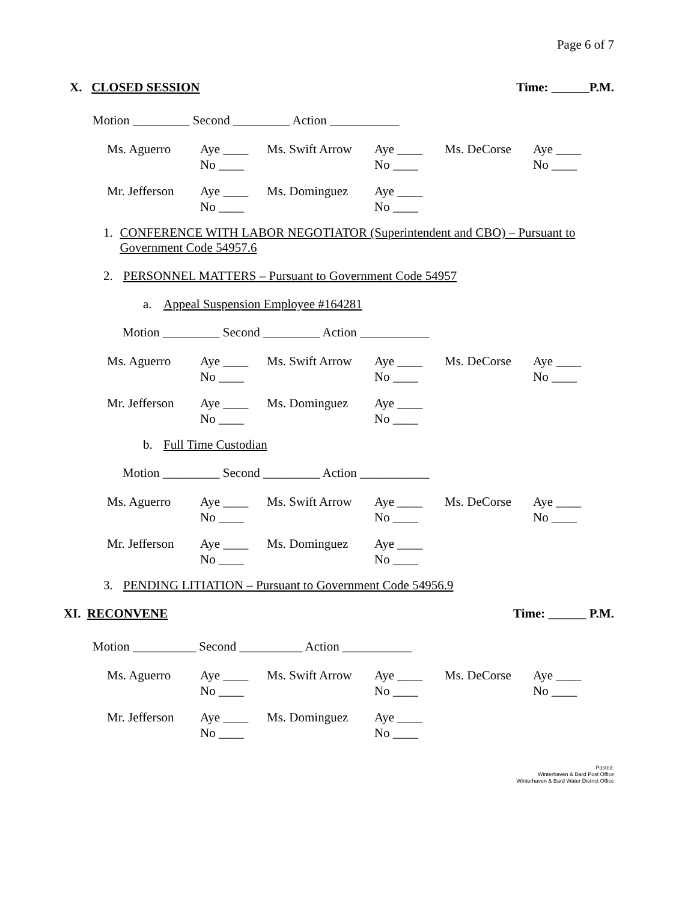Page 6 of 7
X. CLOSED SESSION Time: ______P.M.
Motion _________ Second _________ Action ___________
| Ms. Aguerro | Aye ____ No ____ | Ms. Swift Arrow | Aye ____ No ____ | Ms. DeCorse | Aye ____ No ____ |
| Mr. Jefferson | Aye ____ No ____ | Ms. Dominguez | Aye ____ No ____ |
1. CONFERENCE WITH LABOR NEGOTIATOR (Superintendent and CBO) – Pursuant to Government Code 54957.6
2. PERSONNEL MATTERS – Pursuant to Government Code 54957
a. Appeal Suspension Employee #164281
Motion _________ Second _________ Action ___________
| Ms. Aguerro | Aye ____ No ____ | Ms. Swift Arrow | Aye ____ No ____ | Ms. DeCorse | Aye ____ No ____ |
| Mr. Jefferson | Aye ____ No ____ | Ms. Dominguez | Aye ____ No ____ |
b. Full Time Custodian
Motion _________ Second _________ Action ___________
| Ms. Aguerro | Aye ____ No ____ | Ms. Swift Arrow | Aye ____ No ____ | Ms. DeCorse | Aye ____ No ____ |
| Mr. Jefferson | Aye ____ No ____ | Ms. Dominguez | Aye ____ No ____ |
3. PENDING LITIATION – Pursuant to Government Code 54956.9
XI. RECONVENE Time: ______ P.M.
Motion __________ Second __________ Action ___________
| Ms. Aguerro | Aye ____ No ____ | Ms. Swift Arrow | Aye ____ No ____ | Ms. DeCorse | Aye ____ No ____ |
| Mr. Jefferson | Aye ____ No ____ | Ms. Dominguez | Aye ____ No ____ |
Posted:
Winterhaven & Bard Post Office
Winterhaven & Bard Water District Office